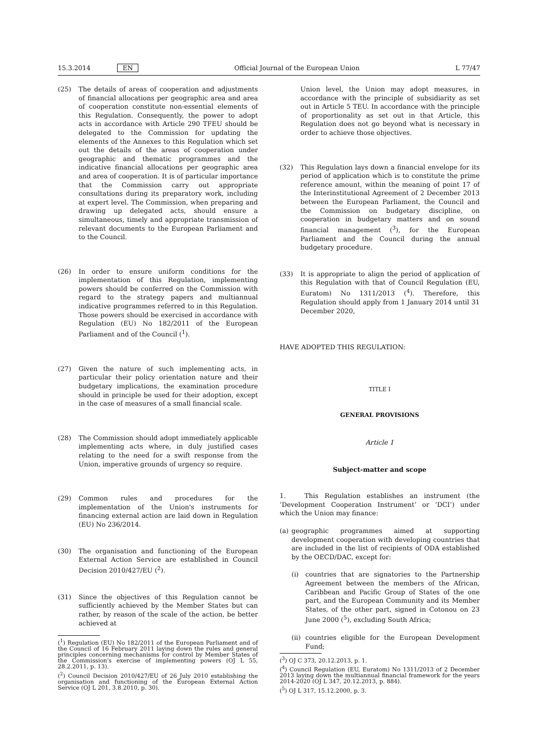15.3.2014 EN Official Journal of the European Union L 77/47
(25) The details of areas of cooperation and adjustments of financial allocations per geographic area and area of cooperation constitute non-essential elements of this Regulation. Consequently, the power to adopt acts in accordance with Article 290 TFEU should be delegated to the Commission for updating the elements of the Annexes to this Regulation which set out the details of the areas of cooperation under geographic and thematic programmes and the indicative financial allocations per geographic area and area of cooperation. It is of particular importance that the Commission carry out appropriate consultations during its preparatory work, including at expert level. The Commission, when preparing and drawing up delegated acts, should ensure a simultaneous, timely and appropriate transmission of relevant documents to the European Parliament and to the Council.
(26) In order to ensure uniform conditions for the implementation of this Regulation, implementing powers should be conferred on the Commission with regard to the strategy papers and multiannual indicative programmes referred to in this Regulation. Those powers should be exercised in accordance with Regulation (EU) No 182/2011 of the European Parliament and of the Council (<sup>1</sup>).
(27) Given the nature of such implementing acts, in particular their policy orientation nature and their budgetary implications, the examination procedure should in principle be used for their adoption, except in the case of measures of a small financial scale.
(28) The Commission should adopt immediately applicable implementing acts where, in duly justified cases relating to the need for a swift response from the Union, imperative grounds of urgency so require.
(29) Common rules and procedures for the implementation of the Union's instruments for financing external action are laid down in Regulation (EU) No 236/2014.
(30) The organisation and functioning of the European External Action Service are established in Council Decision 2010/427/EU (<sup>2</sup>).
(31) Since the objectives of this Regulation cannot be sufficiently achieved by the Member States but can rather, by reason of the scale of the action, be better achieved at
(<sup>1</sup>) Regulation (EU) No 182/2011 of the European Parliament and of the Council of 16 February 2011 laying down the rules and general principles concerning mechanisms for control by Member States of the Commission's exercise of implementing powers (OJ L 55, 28.2.2011, p. 13).
(<sup>2</sup>) Council Decision 2010/427/EU of 26 July 2010 establishing the organisation and functioning of the European External Action Service (OJ L 201, 3.8.2010, p. 30).
Union level, the Union may adopt measures, in accordance with the principle of subsidiarity as set out in Article 5 TEU. In accordance with the principle of proportionality as set out in that Article, this Regulation does not go beyond what is necessary in order to achieve those objectives.
(32) This Regulation lays down a financial envelope for its period of application which is to constitute the prime reference amount, within the meaning of point 17 of the Interinstitutional Agreement of 2 December 2013 between the European Parliament, the Council and the Commission on budgetary discipline, on cooperation in budgetary matters and on sound financial management (<sup>3</sup>), for the European Parliament and the Council during the annual budgetary procedure.
(33) It is appropriate to align the period of application of this Regulation with that of Council Regulation (EU, Euratom) No 1311/2013 (<sup>4</sup>). Therefore, this Regulation should apply from 1 January 2014 until 31 December 2020,
HAVE ADOPTED THIS REGULATION:
TITLE I
GENERAL PROVISIONS
Article 1
Subject-matter and scope
1. This Regulation establishes an instrument (the ‘Development Cooperation Instrument’ or ‘DCI’) under which the Union may finance:
(a) geographic programmes aimed at supporting development cooperation with developing countries that are included in the list of recipients of ODA established by the OECD/DAC, except for:
(i) countries that are signatories to the Partnership Agreement between the members of the African, Caribbean and Pacific Group of States of the one part, and the European Community and its Member States, of the other part, signed in Cotonou on 23 June 2000 (<sup>5</sup>), excluding South Africa;
(ii)
countries eligible for the European Development Fund;
(<sup>3</sup>) OJ C 373, 20.12.2013, p. 1.
(<sup>4</sup>) Council Regulation (EU, Euratom) No 1311/2013 of 2 December 2013 laying down the multiannual financial framework for the years 2014-2020 (OJ L 347, 20.12.2013, p. 884).
(<sup>5</sup>) OJ L 317, 15.12.2000, p. 3.